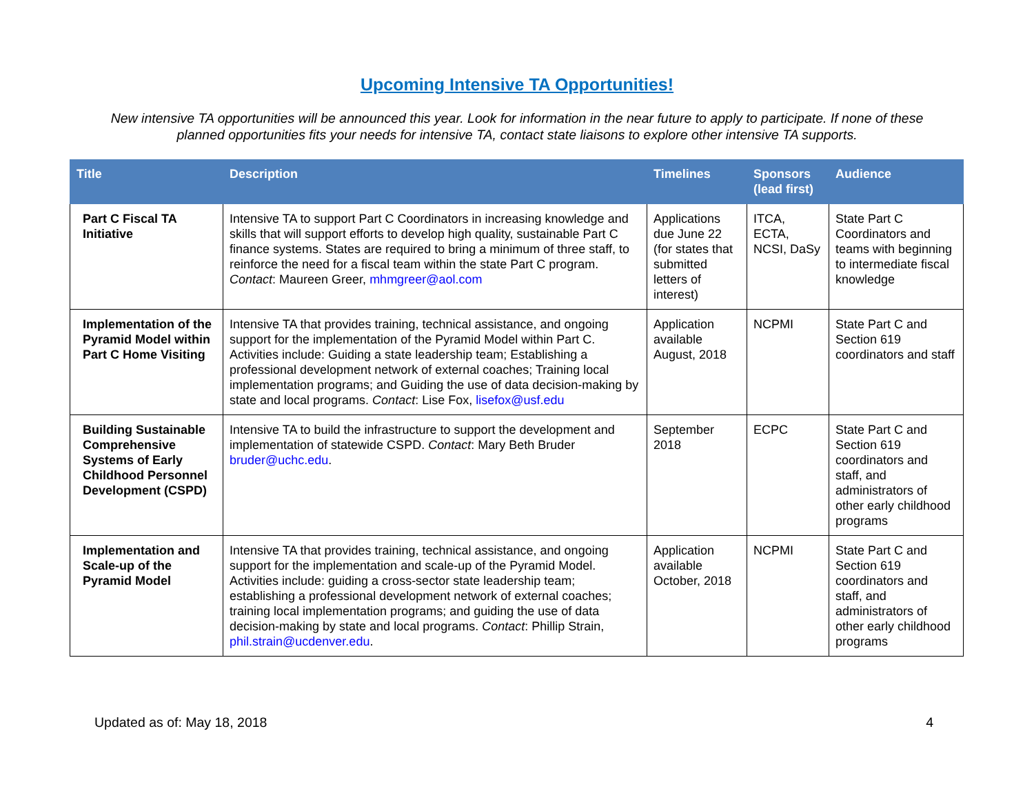Upcoming Intensive TA Opportunities!
New intensive TA opportunities will be announced this year. Look for information in the near future to apply to participate. If none of these planned opportunities fits your needs for intensive TA, contact state liaisons to explore other intensive TA supports.
| Title | Description | Timelines | Sponsors (lead first) | Audience |
| --- | --- | --- | --- | --- |
| Part C Fiscal TA Initiative | Intensive TA to support Part C Coordinators in increasing knowledge and skills that will support efforts to develop high quality, sustainable Part C finance systems. States are required to bring a minimum of three staff, to reinforce the need for a fiscal team within the state Part C program. Contact : Maureen Greer, mhmgreer@aol.com | Applications due June 22 (for states that submitted letters of interest) | ITCA, ECTA, NCSI, DaSy | State Part C Coordinators and teams with beginning to intermediate fiscal knowledge |
| Implementation of the Pyramid Model within Part C Home Visiting | Intensive TA that provides training, technical assistance, and ongoing support for the implementation of the Pyramid Model within Part C. Activities include: Guiding a state leadership team; Establishing a professional development network of external coaches; Training local implementation programs; and Guiding the use of data decision-making by state and local programs. Contact : Lise Fox, lisefox@usf.edu | Application available August, 2018 | NCPMI | State Part C and Section 619 coordinators and staff |
| Building Sustainable Comprehensive Systems of Early Childhood Personnel Development (CSPD) | Intensive TA to build the infrastructure to support the development and implementation of statewide CSPD. Contact : Mary Beth Bruder bruder@uchc.edu . | September 2018 | ECPC | State Part C and Section 619 coordinators and staff, and administrators of other early childhood programs |
| Implementation and Scale-up of the Pyramid Model | Intensive TA that provides training, technical assistance, and ongoing support for the implementation and scale-up of the Pyramid Model. Activities include: guiding a cross-sector state leadership team; establishing a professional development network of external coaches; training local implementation programs; and guiding the use of data decision-making by state and local programs. Contact : Phillip Strain, phil.strain@ucdenver.edu . | Application available October, 2018 | NCPMI | State Part C and Section 619 coordinators and staff, and administrators of other early childhood programs |
Updated as of: May 18, 2018 4